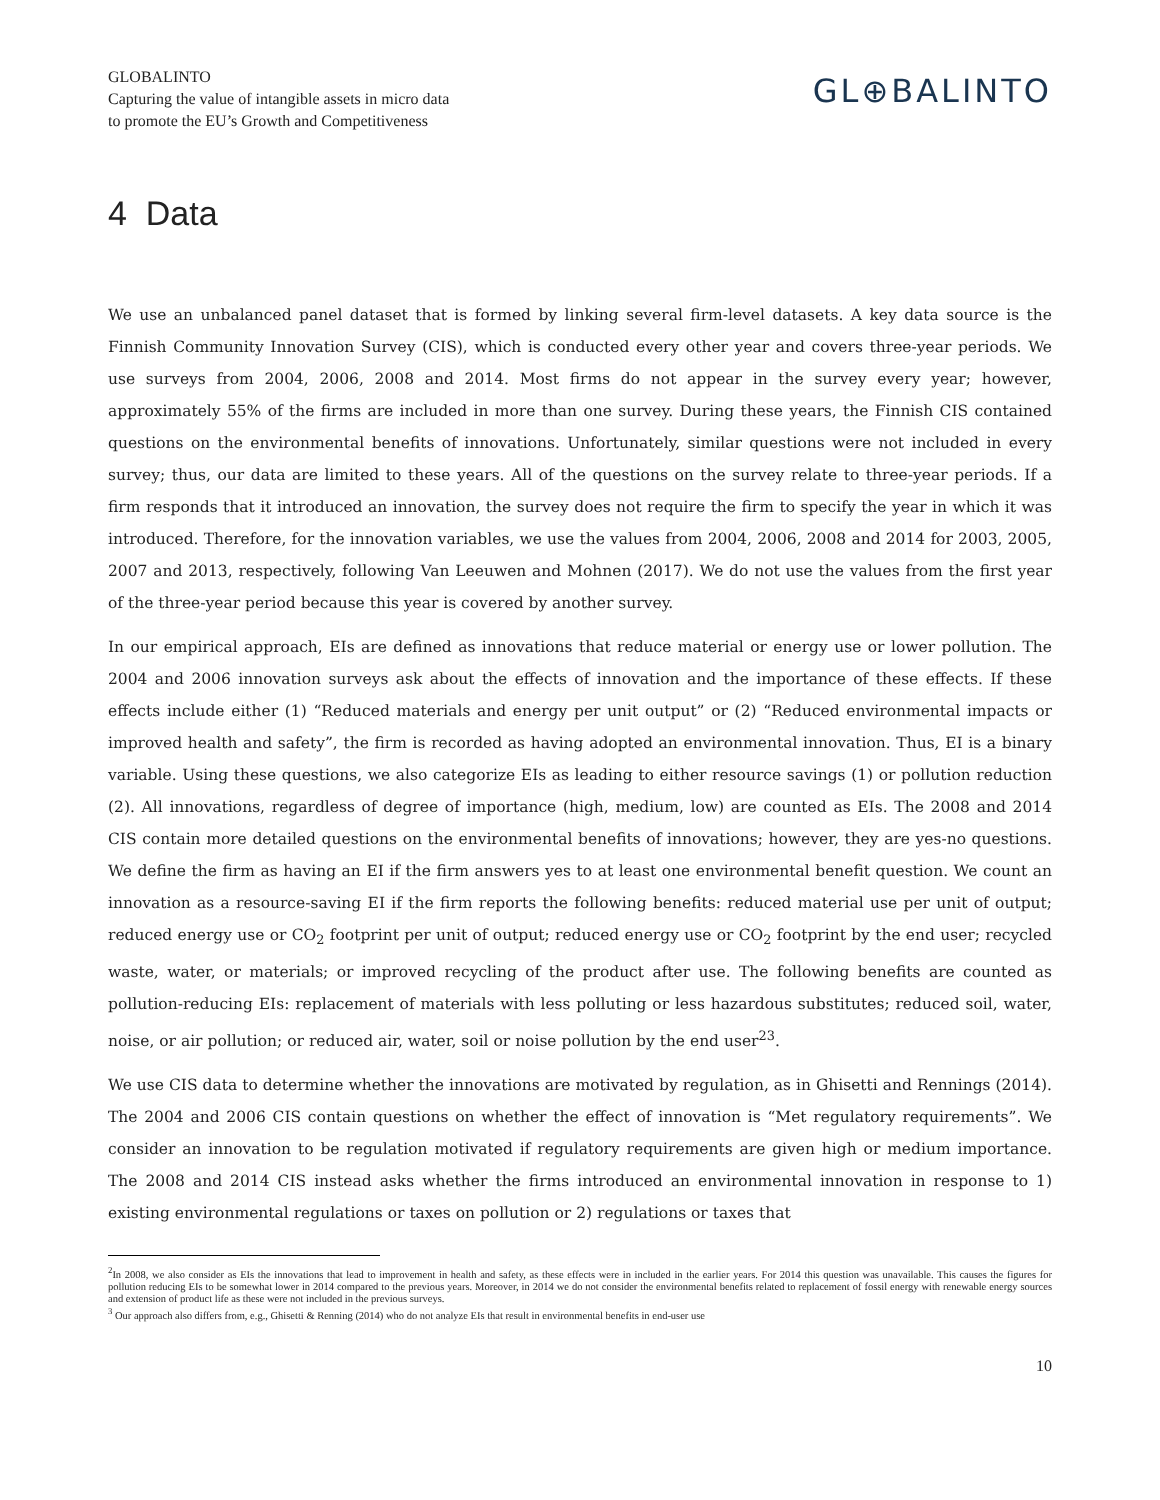GLOBALINTO
Capturing the value of intangible assets in micro data
to promote the EU’s Growth and Competitiveness
GL⊕BALINTO
4 Data
We use an unbalanced panel dataset that is formed by linking several firm-level datasets. A key data source is the Finnish Community Innovation Survey (CIS), which is conducted every other year and covers three-year periods. We use surveys from 2004, 2006, 2008 and 2014. Most firms do not appear in the survey every year; however, approximately 55% of the firms are included in more than one survey. During these years, the Finnish CIS contained questions on the environmental benefits of innovations. Unfortunately, similar questions were not included in every survey; thus, our data are limited to these years. All of the questions on the survey relate to three-year periods. If a firm responds that it introduced an innovation, the survey does not require the firm to specify the year in which it was introduced. Therefore, for the innovation variables, we use the values from 2004, 2006, 2008 and 2014 for 2003, 2005, 2007 and 2013, respectively, following Van Leeuwen and Mohnen (2017). We do not use the values from the first year of the three-year period because this year is covered by another survey.
In our empirical approach, EIs are defined as innovations that reduce material or energy use or lower pollution. The 2004 and 2006 innovation surveys ask about the effects of innovation and the importance of these effects. If these effects include either (1) “Reduced materials and energy per unit output” or (2) “Reduced environmental impacts or improved health and safety”, the firm is recorded as having adopted an environmental innovation. Thus, EI is a binary variable. Using these questions, we also categorize EIs as leading to either resource savings (1) or pollution reduction (2). All innovations, regardless of degree of importance (high, medium, low) are counted as EIs. The 2008 and 2014 CIS contain more detailed questions on the environmental benefits of innovations; however, they are yes-no questions. We define the firm as having an EI if the firm answers yes to at least one environmental benefit question. We count an innovation as a resource-saving EI if the firm reports the following benefits: reduced material use per unit of output; reduced energy use or CO<sub>2</sub> footprint per unit of output; reduced energy use or CO<sub>2</sub> footprint by the end user; recycled waste, water, or materials; or improved recycling of the product after use. The following benefits are counted as pollution-reducing EIs: replacement of materials with less polluting or less hazardous substitutes; reduced soil, water, noise, or air pollution; or reduced air, water, soil or noise pollution by the end user<sup>2</sup><sup>3</sup>.
We use CIS data to determine whether the innovations are motivated by regulation, as in Ghisetti and Rennings (2014). The 2004 and 2006 CIS contain questions on whether the effect of innovation is “Met regulatory requirements”. We consider an innovation to be regulation motivated if regulatory requirements are given high or medium importance. The 2008 and 2014 CIS instead asks whether the firms introduced an environmental innovation in response to 1) existing environmental regulations or taxes on pollution or 2) regulations or taxes that
<sup>2</sup> In 2008, we also consider as EIs the innovations that lead to improvement in health and safety, as these effects were in included in the earlier years. For 2014 this question was unavailable. This causes the figures for pollution reducing EIs to be somewhat lower in 2014 compared to the previous years. Moreover, in 2014 we do not consider the environmental benefits related to replacement of fossil energy with renewable energy sources and extension of product life as these were not included in the previous surveys.
<sup>3</sup> Our approach also differs from, e.g., Ghisetti & Renning (2014) who do not analyze EIs that result in environmental benefits in end-user use
10